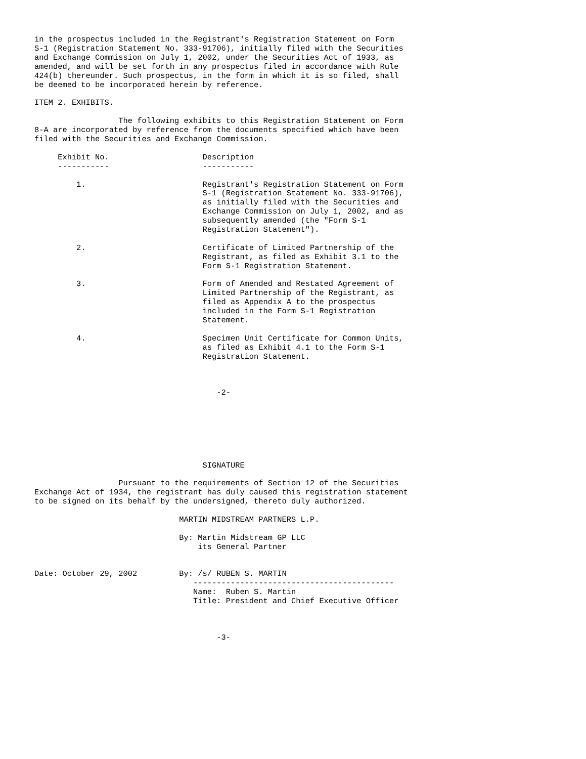in the prospectus included in the Registrant's Registration Statement on Form
S-1 (Registration Statement No. 333-91706), initially filed with the Securities
and Exchange Commission on July 1, 2002, under the Securities Act of 1933, as
amended, and will be set forth in any prospectus filed in accordance with Rule
424(b) thereunder. Such prospectus, in the form in which it is so filed, shall
be deemed to be incorporated herein by reference.

ITEM 2. EXHIBITS.

                  The following exhibits to this Registration Statement on Form
8-A are incorporated by reference from the documents specified which have been
filed with the Securities and Exchange Commission.

     Exhibit No.                    Description
     -----------                    -----------

         1.                         Registrant's Registration Statement on Form
                                    S-1 (Registration Statement No. 333-91706),
                                    as initially filed with the Securities and
                                    Exchange Commission on July 1, 2002, and as
                                    subsequently amended (the "Form S-1
                                    Registration Statement").

         2.                         Certificate of Limited Partnership of the
                                    Registrant, as filed as Exhibit 3.1 to the
                                    Form S-1 Registration Statement.

         3.                         Form of Amended and Restated Agreement of
                                    Limited Partnership of the Registrant, as
                                    filed as Appendix A to the prospectus
                                    included in the Form S-1 Registration
                                    Statement.

         4.                         Specimen Unit Certificate for Common Units,
                                    as filed as Exhibit 4.1 to the Form S-1
                                    Registration Statement.



                                       -2-







                                    SIGNATURE

                  Pursuant to the requirements of Section 12 of the Securities
Exchange Act of 1934, the registrant has duly caused this registration statement
to be signed on its behalf by the undersigned, thereto duly authorized.

                               MARTIN MIDSTREAM PARTNERS L.P.

                               By: Martin Midstream GP LLC
                                   its General Partner


Date: October 29, 2002         By: /s/ RUBEN S. MARTIN
                                  -------------------------------------------
                                  Name:  Ruben S. Martin
                                  Title: President and Chief Executive Officer



                                       -3-